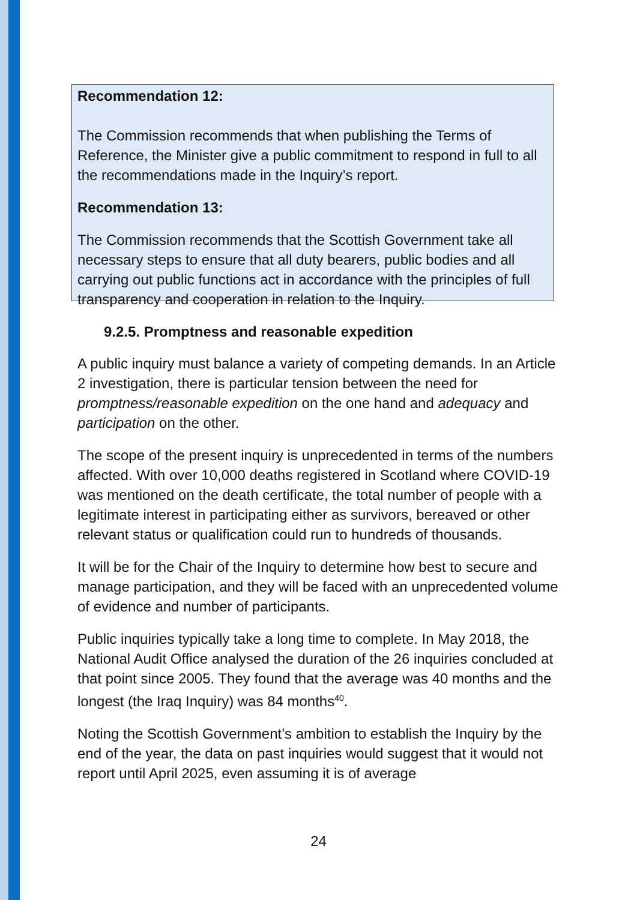Recommendation 12:
The Commission recommends that when publishing the Terms of Reference, the Minister give a public commitment to respond in full to all the recommendations made in the Inquiry’s report.
Recommendation 13:
The Commission recommends that the Scottish Government take all necessary steps to ensure that all duty bearers, public bodies and all carrying out public functions act in accordance with the principles of full transparency and cooperation in relation to the Inquiry.
9.2.5. Promptness and reasonable expedition
A public inquiry must balance a variety of competing demands. In an Article 2 investigation, there is particular tension between the need for promptness/reasonable expedition on the one hand and adequacy and participation on the other.
The scope of the present inquiry is unprecedented in terms of the numbers affected. With over 10,000 deaths registered in Scotland where COVID-19 was mentioned on the death certificate, the total number of people with a legitimate interest in participating either as survivors, bereaved or other relevant status or qualification could run to hundreds of thousands.
It will be for the Chair of the Inquiry to determine how best to secure and manage participation, and they will be faced with an unprecedented volume of evidence and number of participants.
Public inquiries typically take a long time to complete. In May 2018, the National Audit Office analysed the duration of the 26 inquiries concluded at that point since 2005. They found that the average was 40 months and the longest (the Iraq Inquiry) was 84 months<sup>40</sup>.
Noting the Scottish Government’s ambition to establish the Inquiry by the end of the year, the data on past inquiries would suggest that it would not report until April 2025, even assuming it is of average
24